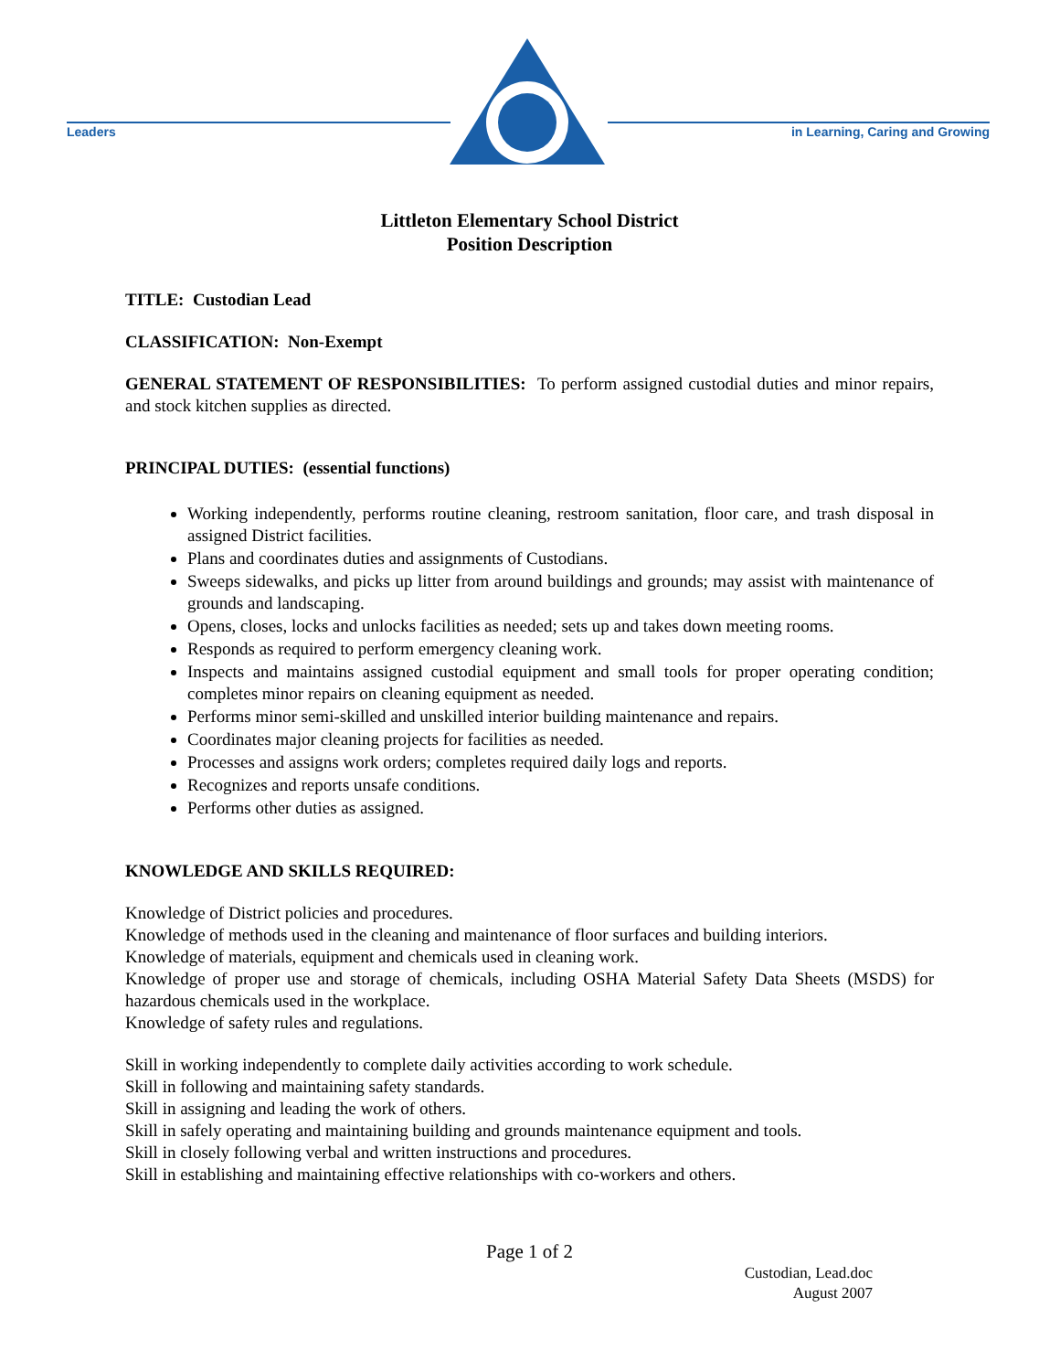Leaders
in Learning, Caring and Growing
Littleton Elementary School District
Position Description
TITLE: Custodian Lead
CLASSIFICATION: Non-Exempt
GENERAL STATEMENT OF RESPONSIBILITIES: To perform assigned custodial duties and minor repairs, and stock kitchen supplies as directed.
PRINCIPAL DUTIES: (essential functions)
Working independently, performs routine cleaning, restroom sanitation, floor care, and trash disposal in assigned District facilities.
Plans and coordinates duties and assignments of Custodians.
Sweeps sidewalks, and picks up litter from around buildings and grounds; may assist with maintenance of grounds and landscaping.
Opens, closes, locks and unlocks facilities as needed; sets up and takes down meeting rooms.
Responds as required to perform emergency cleaning work.
Inspects and maintains assigned custodial equipment and small tools for proper operating condition; completes minor repairs on cleaning equipment as needed.
Performs minor semi-skilled and unskilled interior building maintenance and repairs.
Coordinates major cleaning projects for facilities as needed.
Processes and assigns work orders; completes required daily logs and reports.
Recognizes and reports unsafe conditions.
Performs other duties as assigned.
KNOWLEDGE AND SKILLS REQUIRED:
Knowledge of District policies and procedures.
Knowledge of methods used in the cleaning and maintenance of floor surfaces and building interiors.
Knowledge of materials, equipment and chemicals used in cleaning work.
Knowledge of proper use and storage of chemicals, including OSHA Material Safety Data Sheets (MSDS) for hazardous chemicals used in the workplace.
Knowledge of safety rules and regulations.
Skill in working independently to complete daily activities according to work schedule.
Skill in following and maintaining safety standards.
Skill in assigning and leading the work of others.
Skill in safely operating and maintaining building and grounds maintenance equipment and tools.
Skill in closely following verbal and written instructions and procedures.
Skill in establishing and maintaining effective relationships with co-workers and others.
Page 1 of 2
Custodian, Lead.doc
August 2007